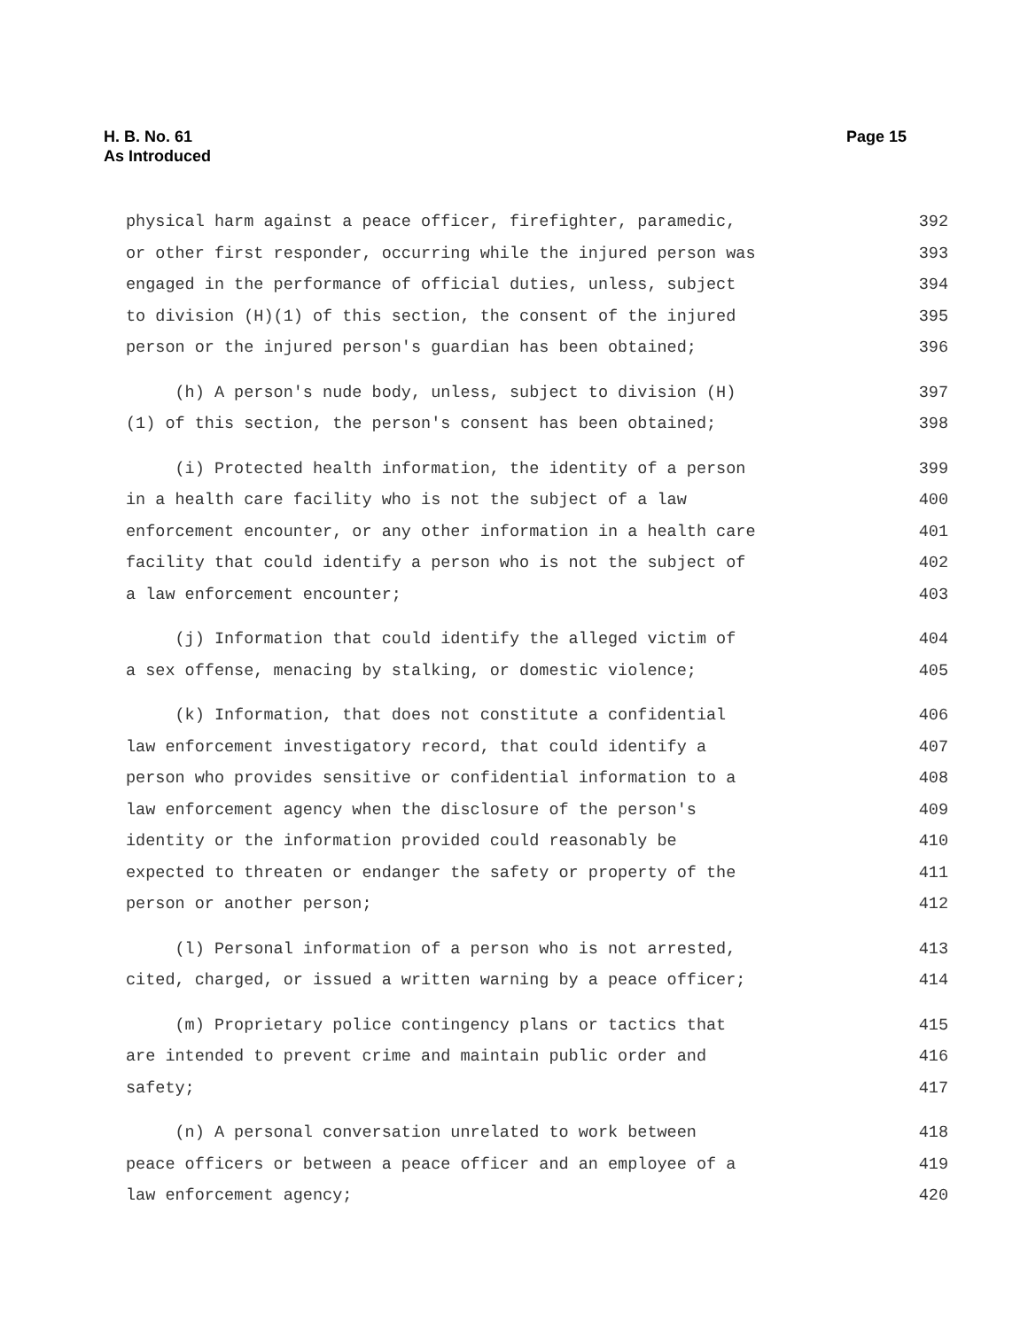H. B. No. 61
As Introduced
Page 15
physical harm against a peace officer, firefighter, paramedic, 392
or other first responder, occurring while the injured person was 393
engaged in the performance of official duties, unless, subject 394
to division (H)(1) of this section, the consent of the injured 395
person or the injured person's guardian has been obtained; 396
(h) A person's nude body, unless, subject to division (H) 397
(1) of this section, the person's consent has been obtained; 398
(i) Protected health information, the identity of a person 399
in a health care facility who is not the subject of a law 400
enforcement encounter, or any other information in a health care 401
facility that could identify a person who is not the subject of 402
a law enforcement encounter; 403
(j) Information that could identify the alleged victim of 404
a sex offense, menacing by stalking, or domestic violence; 405
(k) Information, that does not constitute a confidential 406
law enforcement investigatory record, that could identify a 407
person who provides sensitive or confidential information to a 408
law enforcement agency when the disclosure of the person's 409
identity or the information provided could reasonably be 410
expected to threaten or endanger the safety or property of the 411
person or another person; 412
(l) Personal information of a person who is not arrested, 413
cited, charged, or issued a written warning by a peace officer; 414
(m) Proprietary police contingency plans or tactics that 415
are intended to prevent crime and maintain public order and 416
safety; 417
(n) A personal conversation unrelated to work between 418
peace officers or between a peace officer and an employee of a 419
law enforcement agency; 420